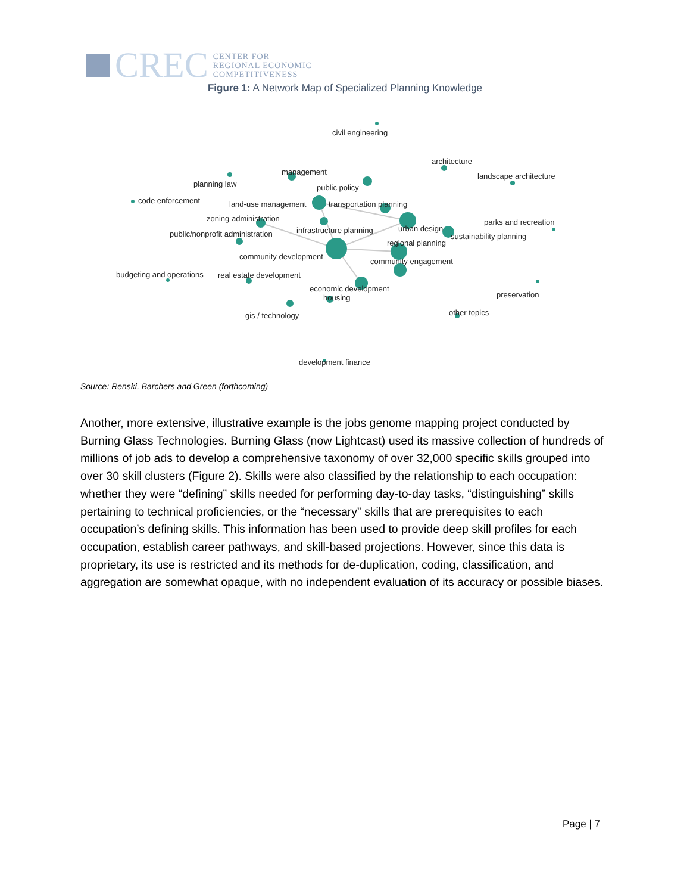CREC
CENTER FOR
REGIONAL ECONOMIC
COMPETITIVENESS
Figure 1: A Network Map of Specialized Planning Knowledge
civil engineering
architecture
management
landscape architecture
planning law
public policy
code enforcement
land-use management
transportation planning
zoning administration
parks and recreation
infrastructure planning
urban design
sustainability planning
public/nonprofit administration
regional planning
community development
community engagement
budgeting and operations
real estate development
economic development
preservation
housing
other topics
gis / technology
development finance
Source: Renski, Barchers and Green (forthcoming)
Another, more extensive, illustrative example is the jobs genome mapping project conducted by Burning Glass Technologies. Burning Glass (now Lightcast) used its massive collection of hundreds of millions of job ads to develop a comprehensive taxonomy of over 32,000 specific skills grouped into over 30 skill clusters (Figure 2). Skills were also classified by the relationship to each occupation: whether they were “defining” skills needed for performing day-to-day tasks, “distinguishing” skills pertaining to technical proficiencies, or the “necessary” skills that are prerequisites to each occupation’s defining skills. This information has been used to provide deep skill profiles for each occupation, establish career pathways, and skill-based projections. However, since this data is proprietary, its use is restricted and its methods for de-duplication, coding, classification, and aggregation are somewhat opaque, with no independent evaluation of its accuracy or possible biases.
Page | 7